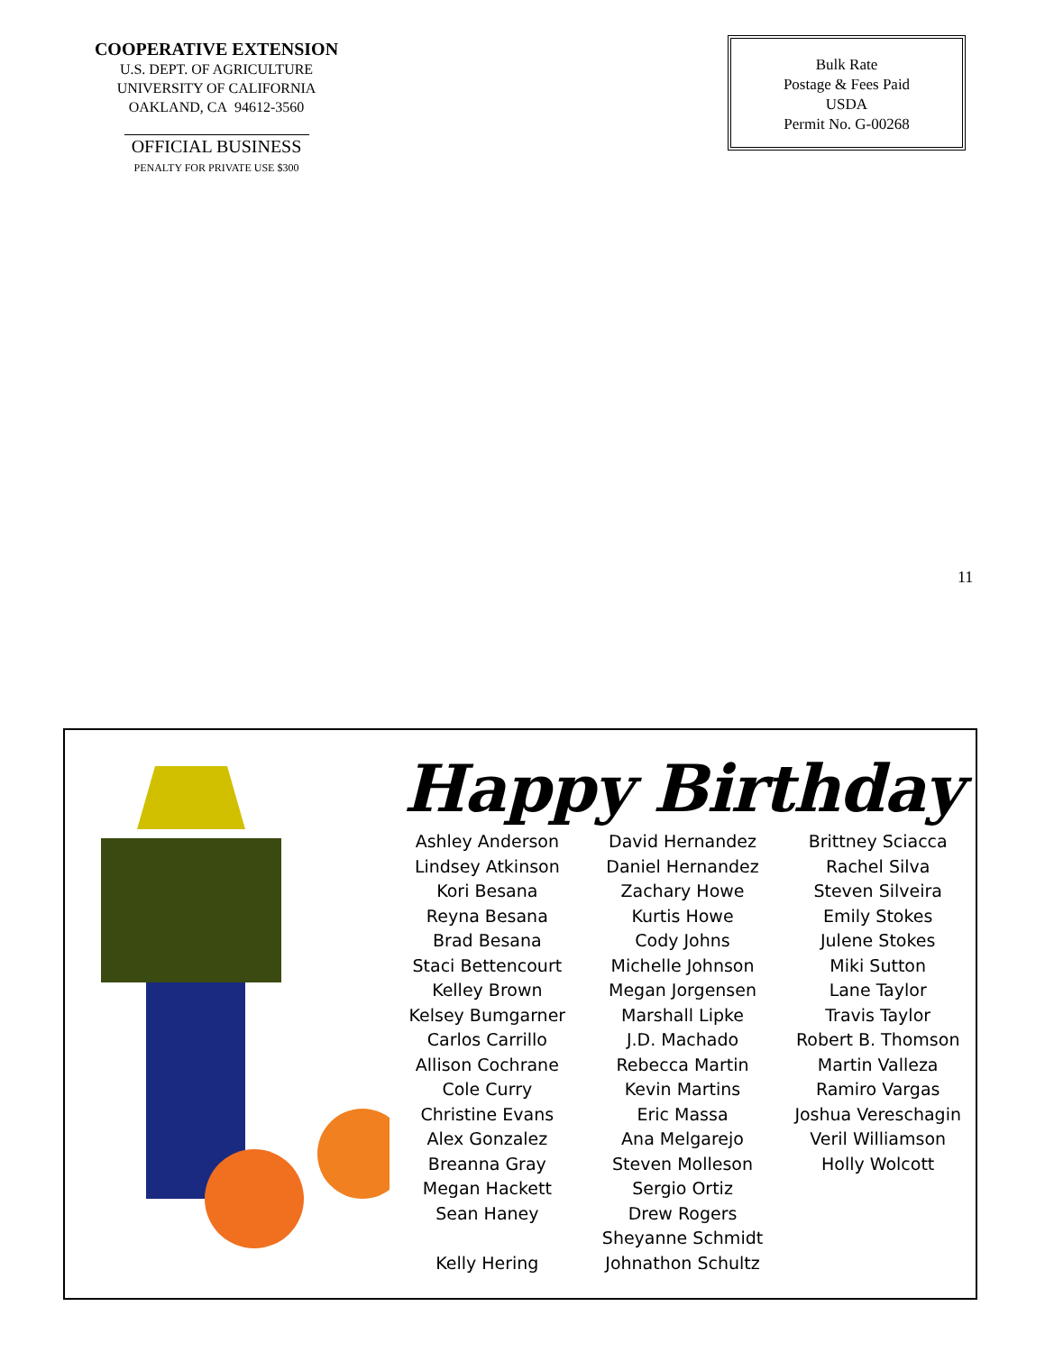COOPERATIVE EXTENSION
U.S. DEPT. OF AGRICULTURE
UNIVERSITY OF CALIFORNIA
OAKLAND, CA 94612-3560
OFFICIAL BUSINESS
PENALTY FOR PRIVATE USE $300
Bulk Rate
Postage & Fees Paid
USDA
Permit No. G-00268
11
Happy Birthday
Ashley Anderson
Lindsey Atkinson
Kori Besana
Reyna Besana
Brad Besana
Staci Bettencourt
Kelley Brown
Kelsey Bumgarner
Carlos Carrillo
Allison Cochrane
Cole Curry
Christine Evans
Alex Gonzalez
Breanna Gray
Megan Hackett
Sean Haney
Kelly Hering
David Hernandez
Daniel Hernandez
Zachary Howe
Kurtis Howe
Cody Johns
Michelle Johnson
Megan Jorgensen
Marshall Lipke
J.D. Machado
Rebecca Martin
Kevin Martins
Eric Massa
Ana Melgarejo
Steven Molleson
Sergio Ortiz
Drew Rogers
Sheyanne Schmidt
Johnathon Schultz
Brittney Sciacca
Rachel Silva
Steven Silveira
Emily Stokes
Julene Stokes
Miki Sutton
Lane Taylor
Travis Taylor
Robert B. Thomson
Martin Valleza
Ramiro Vargas
Joshua Vereschagin
Veril Williamson
Holly Wolcott